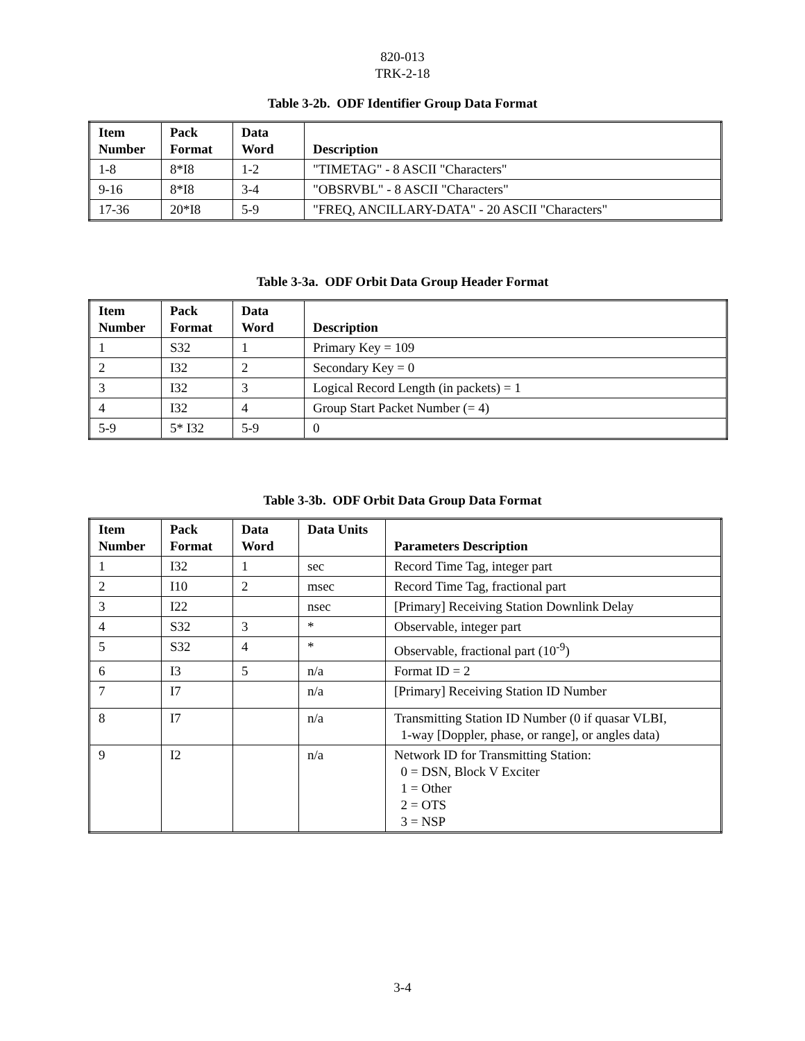820-013
TRK-2-18
Table 3-2b. ODF Identifier Group Data Format
| Item Number | Pack Format | Data Word | Description |
| --- | --- | --- | --- |
| 1-8 | 8*I8 | 1-2 | "TIMETAG" - 8 ASCII "Characters" |
| 9-16 | 8*I8 | 3-4 | "OBSRVBL" - 8 ASCII "Characters" |
| 17-36 | 20*I8 | 5-9 | "FREQ, ANCILLARY-DATA" - 20 ASCII "Characters" |
Table 3-3a. ODF Orbit Data Group Header Format
| Item Number | Pack Format | Data Word | Description |
| --- | --- | --- | --- |
| 1 | S32 | 1 | Primary Key = 109 |
| 2 | I32 | 2 | Secondary Key = 0 |
| 3 | I32 | 3 | Logical Record Length (in packets) = 1 |
| 4 | I32 | 4 | Group Start Packet Number (= 4) |
| 5-9 | 5* I32 | 5-9 | 0 |
Table 3-3b. ODF Orbit Data Group Data Format
| Item Number | Pack Format | Data Word | Data Units | Parameters Description |
| --- | --- | --- | --- | --- |
| 1 | I32 | 1 | sec | Record Time Tag, integer part |
| 2 | I10 | 2 | msec | Record Time Tag, fractional part |
| 3 | I22 | | nsec | [Primary] Receiving Station Downlink Delay |
| 4 | S32 | 3 | * | Observable, integer part |
| 5 | S32 | 4 | * | Observable, fractional part (10<sup>-9</sup>) |
| 6 | I3 | 5 | n/a | Format ID = 2 |
| 7 | I7 | | n/a | [Primary] Receiving Station ID Number |
| 8 | I7 | | n/a | Transmitting Station ID Number (0 if quasar VLBI, 1-way [Doppler, phase, or range], or angles data) |
| 9 | I2 | | n/a | Network ID for Transmitting Station: 0 = DSN, Block V Exciter 1 = Other 2 = OTS 3 = NSP |
3-4